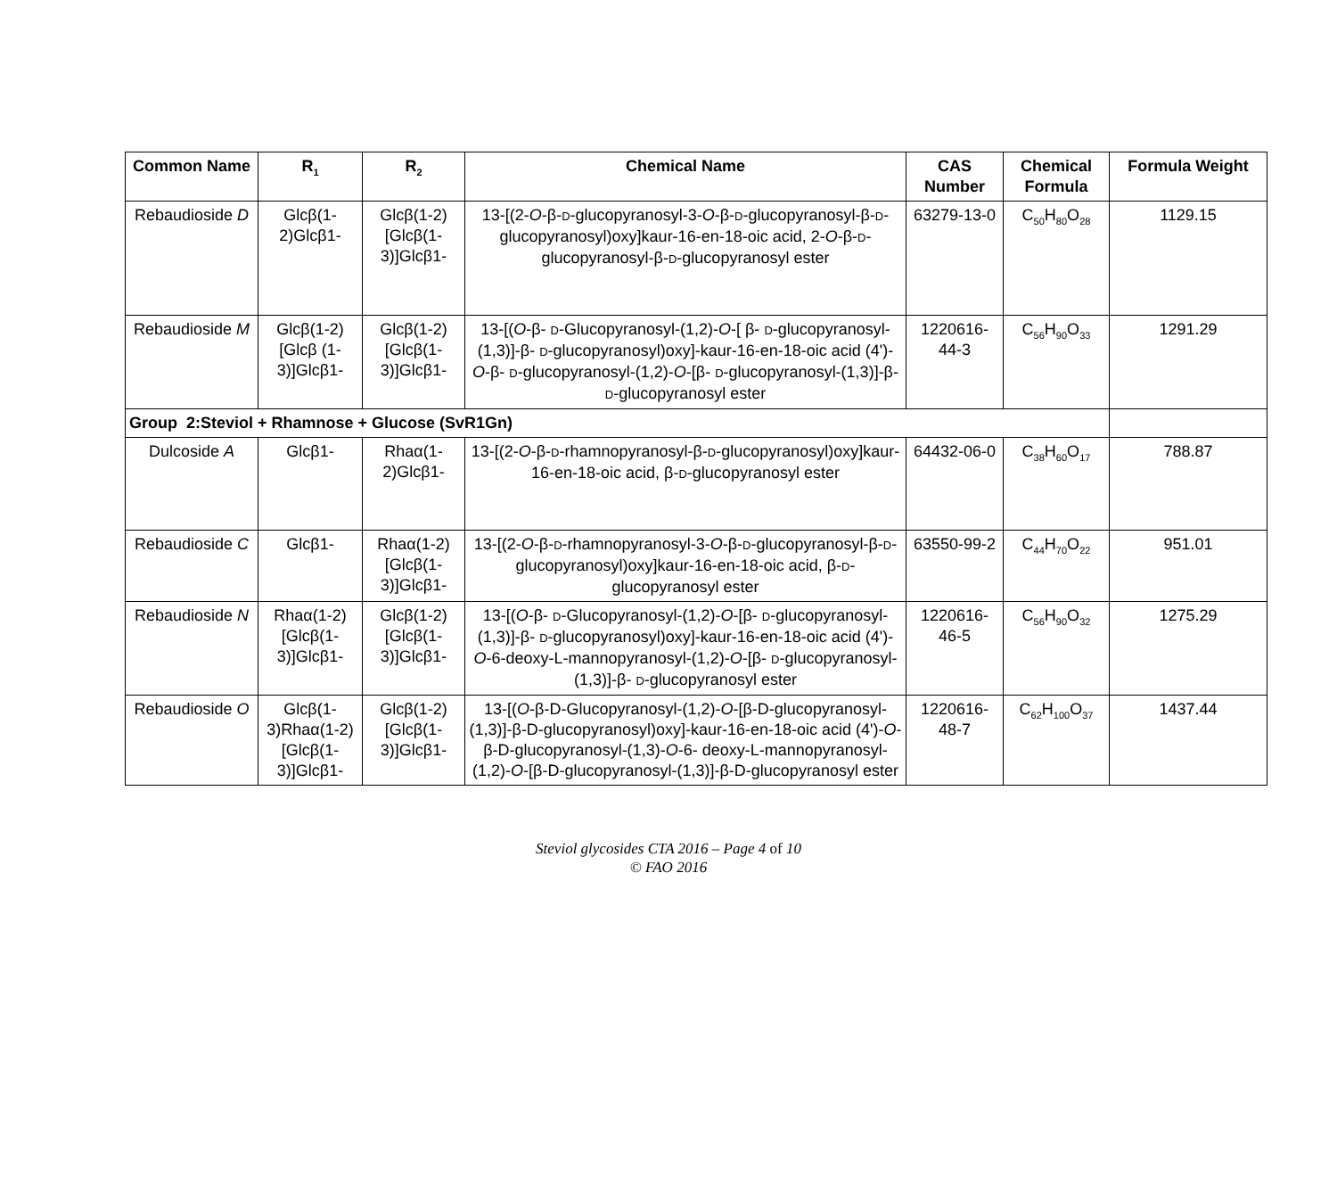| Common Name | R<sub>1</sub> | R<sub>2</sub> | Chemical Name | CAS Number | Chemical Formula | Formula Weight |
| --- | --- | --- | --- | --- | --- | --- |
| Rebaudioside D | Glcβ(1-2)Glcβ1- | Glcβ(1-2)[Glcβ(1-3)]Glcβ1- | 13-[(2- O -β- D -glucopyranosyl-3- O -β- D -glucopyranosyl-β- D -glucopyranosyl)oxy]kaur-16-en-18-oic acid, 2- O -β- D -glucopyranosyl-β- D -glucopyranosyl ester | 63279-13-0 | C<sub>50</sub>H<sub>80</sub>O<sub>28</sub> | 1129.15 |
| Rebaudioside M | Glcβ(1-2)[Glcβ (1-3)]Glcβ1- | Glcβ(1-2)[Glcβ(1-3)]Glcβ1- | 13-[( O -β- D -Glucopyranosyl-(1,2)- O -[ β- D -glucopyranosyl-(1,3)]-β- D -glucopyranosyl)oxy]-kaur-16-en-18-oic acid (4')- O -β- D -glucopyranosyl-(1,2)- O -[β- D -glucopyranosyl-(1,3)]-β- D -glucopyranosyl ester | 1220616-44-3 | C<sub>56</sub>H<sub>90</sub>O<sub>33</sub> | 1291.29 |
| Group 2:Steviol + Rhamnose + Glucose (SvR1Gn) | | | | | | |
| Dulcoside A | Glcβ1- | Rhaα(1-2)Glcβ1- | 13-[(2- O -β- D -rhamnopyranosyl-β- D -glucopyranosyl)oxy]kaur-16-en-18-oic acid, β- D -glucopyranosyl ester | 64432-06-0 | C<sub>38</sub>H<sub>60</sub>O<sub>17</sub> | 788.87 |
| Rebaudioside C | Glcβ1- | Rhaα(1-2)[Glcβ(1-3)]Glcβ1- | 13-[(2- O -β- D -rhamnopyranosyl-3- O -β- D -glucopyranosyl-β- D -glucopyranosyl)oxy]kaur-16-en-18-oic acid, β- D -glucopyranosyl ester | 63550-99-2 | C<sub>44</sub>H<sub>70</sub>O<sub>22</sub> | 951.01 |
| Rebaudioside N | Rhaα(1-2)[Glcβ(1-3)]Glcβ1- | Glcβ(1-2)[Glcβ(1-3)]Glcβ1- | 13-[( O -β- D -Glucopyranosyl-(1,2)- O -[β- D -glucopyranosyl-(1,3)]-β- D -glucopyranosyl)oxy]-kaur-16-en-18-oic acid (4')- O -6-deoxy-L-mannopyranosyl-(1,2)- O -[β- D -glucopyranosyl-(1,3)]-β- D -glucopyranosyl ester | 1220616-46-5 | C<sub>56</sub>H<sub>90</sub>O<sub>32</sub> | 1275.29 |
| Rebaudioside O | Glcβ(1-3)Rhaα(1-2)[Glcβ(1-3)]Glcβ1- | Glcβ(1-2)[Glcβ(1-3)]Glcβ1- | 13-[( O -β-D-Glucopyranosyl-(1,2)- O -[β-D-glucopyranosyl-(1,3)]-β-D-glucopyranosyl)oxy]-kaur-16-en-18-oic acid (4')- O -β-D-glucopyranosyl-(1,3)- O -6- deoxy-L-mannopyranosyl-(1,2)- O -[β-D-glucopyranosyl-(1,3)]-β-D-glucopyranosyl ester | 1220616-48-7 | C<sub>62</sub>H<sub>100</sub>O<sub>37</sub> | 1437.44 |
Steviol glycosides CTA 2016 – Page 4 of 10
© FAO 2016